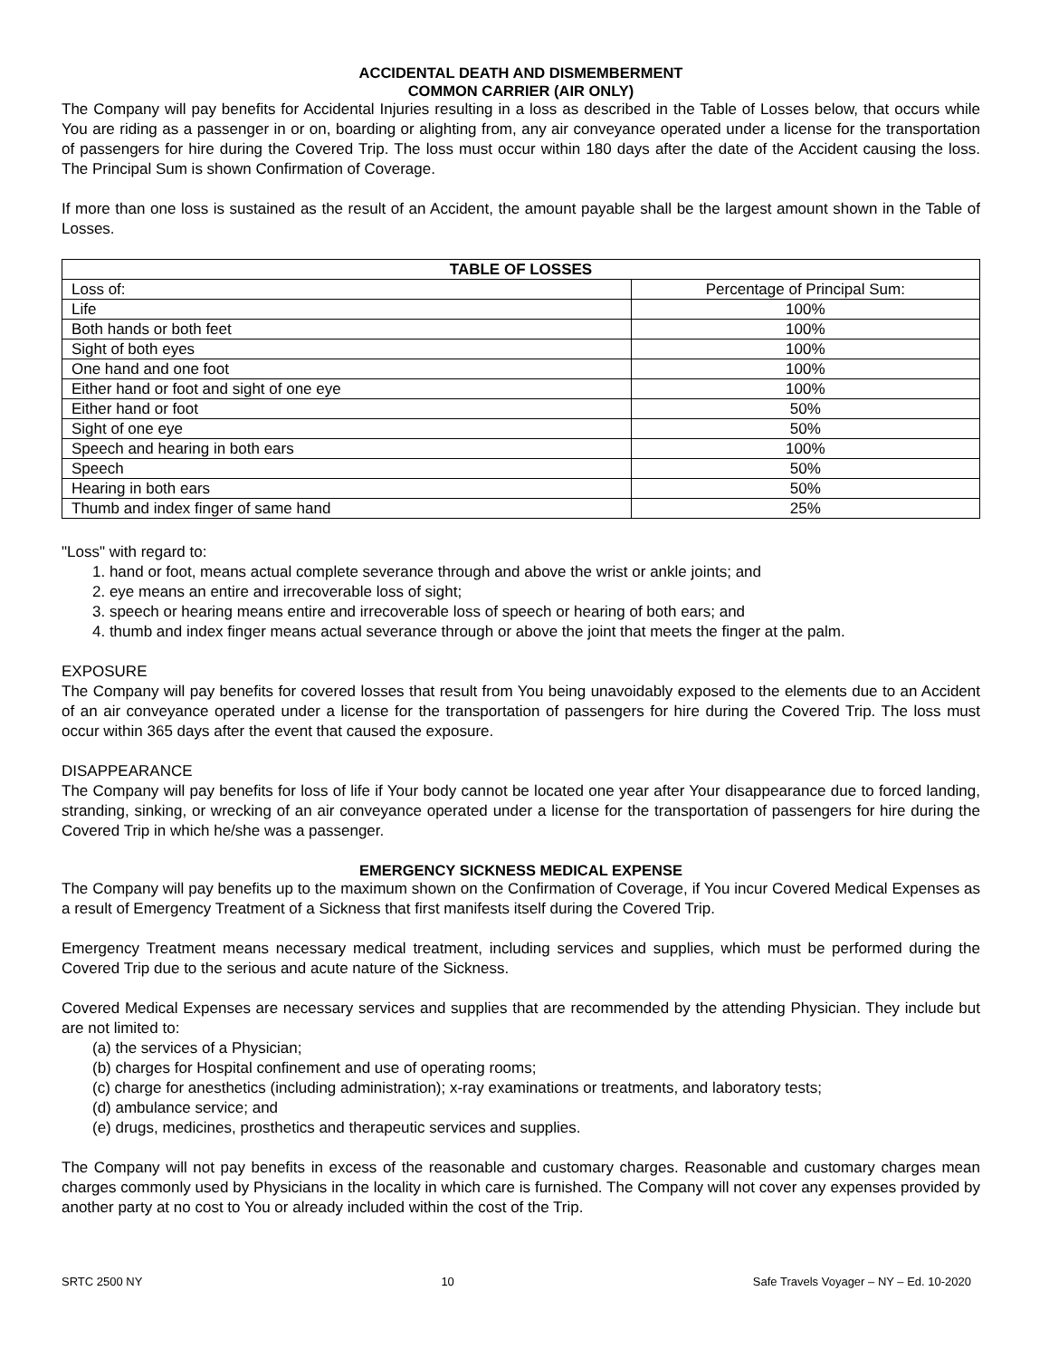ACCIDENTAL DEATH AND DISMEMBERMENT
COMMON CARRIER (AIR ONLY)
The Company will pay benefits for Accidental Injuries resulting in a loss as described in the Table of Losses below, that occurs while You are riding as a passenger in or on, boarding or alighting from, any air conveyance operated under a license for the transportation of passengers for hire during the Covered Trip. The loss must occur within 180 days after the date of the Accident causing the loss. The Principal Sum is shown Confirmation of Coverage.
If more than one loss is sustained as the result of an Accident, the amount payable shall be the largest amount shown in the Table of Losses.
| TABLE OF LOSSES | |
| --- | --- |
| Loss of: | Percentage of Principal Sum: |
| Life | 100% |
| Both hands or both feet | 100% |
| Sight of both eyes | 100% |
| One hand and one foot | 100% |
| Either hand or foot and sight of one eye | 100% |
| Either hand or foot | 50% |
| Sight of one eye | 50% |
| Speech and hearing in both ears | 100% |
| Speech | 50% |
| Hearing in both ears | 50% |
| Thumb and index finger of same hand | 25% |
"Loss" with regard to:
1. hand or foot, means actual complete severance through and above the wrist or ankle joints; and
2. eye means an entire and irrecoverable loss of sight;
3. speech or hearing means entire and irrecoverable loss of speech or hearing of both ears; and
4. thumb and index finger means actual severance through or above the joint that meets the finger at the palm.
EXPOSURE
The Company will pay benefits for covered losses that result from You being unavoidably exposed to the elements due to an Accident of an air conveyance operated under a license for the transportation of passengers for hire during the Covered Trip. The loss must occur within 365 days after the event that caused the exposure.
DISAPPEARANCE
The Company will pay benefits for loss of life if Your body cannot be located one year after Your disappearance due to forced landing, stranding, sinking, or wrecking of an air conveyance operated under a license for the transportation of passengers for hire during the Covered Trip in which he/she was a passenger.
EMERGENCY SICKNESS MEDICAL EXPENSE
The Company will pay benefits up to the maximum shown on the Confirmation of Coverage, if You incur Covered Medical Expenses as a result of Emergency Treatment of a Sickness that first manifests itself during the Covered Trip.
Emergency Treatment means necessary medical treatment, including services and supplies, which must be performed during the Covered Trip due to the serious and acute nature of the Sickness.
Covered Medical Expenses are necessary services and supplies that are recommended by the attending Physician. They include but are not limited to:
(a) the services of a Physician;
(b) charges for Hospital confinement and use of operating rooms;
(c) charge for anesthetics (including administration); x-ray examinations or treatments, and laboratory tests;
(d) ambulance service; and
(e) drugs, medicines, prosthetics and therapeutic services and supplies.
The Company will not pay benefits in excess of the reasonable and customary charges. Reasonable and customary charges mean charges commonly used by Physicians in the locality in which care is furnished. The Company will not cover any expenses provided by another party at no cost to You or already included within the cost of the Trip.
SRTC 2500 NY 10 Safe Travels Voyager – NY – Ed. 10-2020